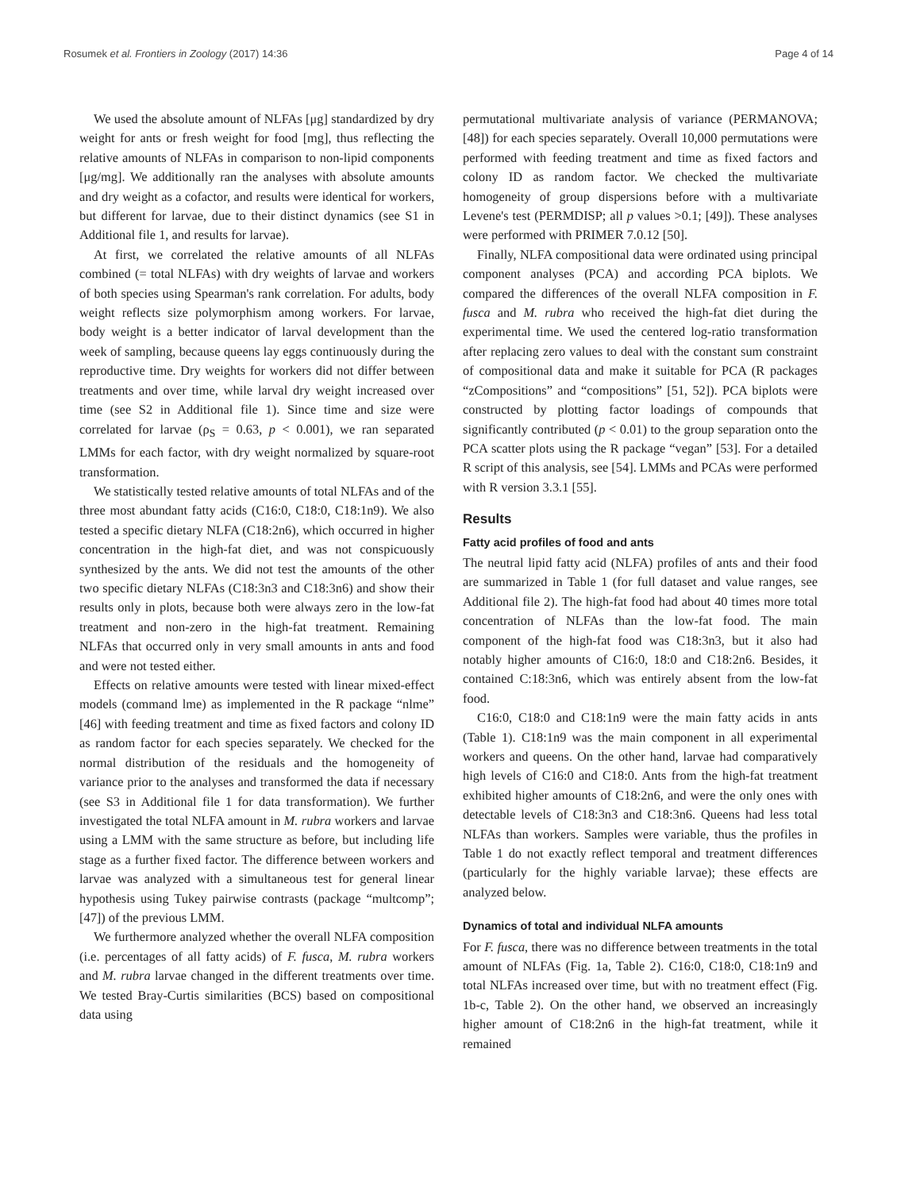Rosumek et al. Frontiers in Zoology (2017) 14:36 Page 4 of 14
We used the absolute amount of NLFAs [μg] standardized by dry weight for ants or fresh weight for food [mg], thus reflecting the relative amounts of NLFAs in comparison to non-lipid components [μg/mg]. We additionally ran the analyses with absolute amounts and dry weight as a cofactor, and results were identical for workers, but different for larvae, due to their distinct dynamics (see S1 in Additional file 1, and results for larvae).
At first, we correlated the relative amounts of all NLFAs combined (= total NLFAs) with dry weights of larvae and workers of both species using Spearman's rank correlation. For adults, body weight reflects size polymorphism among workers. For larvae, body weight is a better indicator of larval development than the week of sampling, because queens lay eggs continuously during the reproductive time. Dry weights for workers did not differ between treatments and over time, while larval dry weight increased over time (see S2 in Additional file 1). Since time and size were correlated for larvae (ρ<sub>S</sub> = 0.63, p < 0.001), we ran separated LMMs for each factor, with dry weight normalized by square-root transformation.
We statistically tested relative amounts of total NLFAs and of the three most abundant fatty acids (C16:0, C18:0, C18:1n9). We also tested a specific dietary NLFA (C18:2n6), which occurred in higher concentration in the high-fat diet, and was not conspicuously synthesized by the ants. We did not test the amounts of the other two specific dietary NLFAs (C18:3n3 and C18:3n6) and show their results only in plots, because both were always zero in the low-fat treatment and non-zero in the high-fat treatment. Remaining NLFAs that occurred only in very small amounts in ants and food and were not tested either.
Effects on relative amounts were tested with linear mixed-effect models (command lme) as implemented in the R package “nlme” [46] with feeding treatment and time as fixed factors and colony ID as random factor for each species separately. We checked for the normal distribution of the residuals and the homogeneity of variance prior to the analyses and transformed the data if necessary (see S3 in Additional file 1 for data transformation). We further investigated the total NLFA amount in M. rubra workers and larvae using a LMM with the same structure as before, but including life stage as a further fixed factor. The difference between workers and larvae was analyzed with a simultaneous test for general linear hypothesis using Tukey pairwise contrasts (package “multcomp”; [47]) of the previous LMM.
We furthermore analyzed whether the overall NLFA composition (i.e. percentages of all fatty acids) of F. fusca, M. rubra workers and M. rubra larvae changed in the different treatments over time. We tested Bray-Curtis similarities (BCS) based on compositional data using
permutational multivariate analysis of variance (PERMANOVA; [48]) for each species separately. Overall 10,000 permutations were performed with feeding treatment and time as fixed factors and colony ID as random factor. We checked the multivariate homogeneity of group dispersions before with a multivariate Levene's test (PERMDISP; all p values >0.1; [49]). These analyses were performed with PRIMER 7.0.12 [50].
Finally, NLFA compositional data were ordinated using principal component analyses (PCA) and according PCA biplots. We compared the differences of the overall NLFA composition in F. fusca and M. rubra who received the high-fat diet during the experimental time. We used the centered log-ratio transformation after replacing zero values to deal with the constant sum constraint of compositional data and make it suitable for PCA (R packages “zCompositions” and “compositions” [51, 52]). PCA biplots were constructed by plotting factor loadings of compounds that significantly contributed (p < 0.01) to the group separation onto the PCA scatter plots using the R package “vegan” [53]. For a detailed R script of this analysis, see [54]. LMMs and PCAs were performed with R version 3.3.1 [55].
Results
Fatty acid profiles of food and ants
The neutral lipid fatty acid (NLFA) profiles of ants and their food are summarized in Table 1 (for full dataset and value ranges, see Additional file 2). The high-fat food had about 40 times more total concentration of NLFAs than the low-fat food. The main component of the high-fat food was C18:3n3, but it also had notably higher amounts of C16:0, 18:0 and C18:2n6. Besides, it contained C:18:3n6, which was entirely absent from the low-fat food.
C16:0, C18:0 and C18:1n9 were the main fatty acids in ants (Table 1). C18:1n9 was the main component in all experimental workers and queens. On the other hand, larvae had comparatively high levels of C16:0 and C18:0. Ants from the high-fat treatment exhibited higher amounts of C18:2n6, and were the only ones with detectable levels of C18:3n3 and C18:3n6. Queens had less total NLFAs than workers. Samples were variable, thus the profiles in Table 1 do not exactly reflect temporal and treatment differences (particularly for the highly variable larvae); these effects are analyzed below.
Dynamics of total and individual NLFA amounts
For F. fusca, there was no difference between treatments in the total amount of NLFAs (Fig. 1a, Table 2). C16:0, C18:0, C18:1n9 and total NLFAs increased over time, but with no treatment effect (Fig. 1b-c, Table 2). On the other hand, we observed an increasingly higher amount of C18:2n6 in the high-fat treatment, while it remained